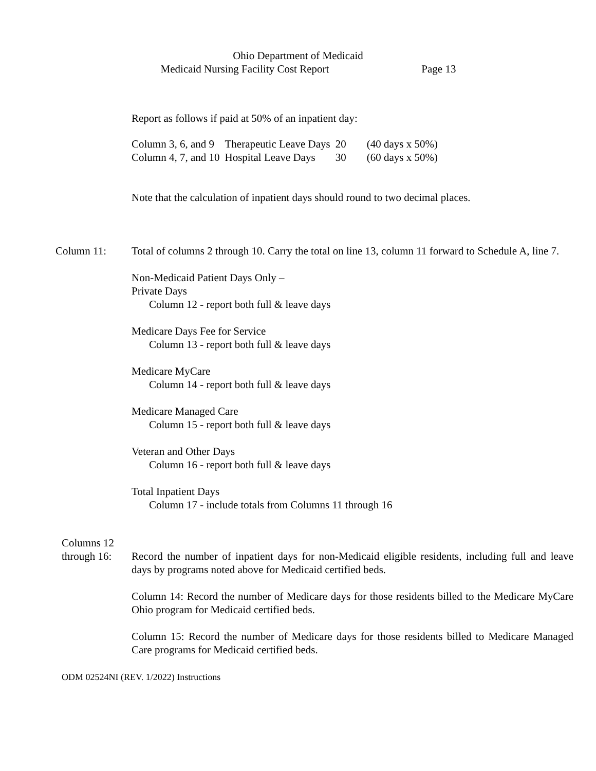Ohio Department of Medicaid
Medicaid Nursing Facility Cost Report Page 13
Report as follows if paid at 50% of an inpatient day:
| Column 3, 6, and 9 | Therapeutic Leave Days | 20 | (40 days x 50%) |
| Column 4, 7, and 10 | Hospital Leave Days | 30 | (60 days x 50%) |
Note that the calculation of inpatient days should round to two decimal places.
Column 11: Total of columns 2 through 10. Carry the total on line 13, column 11 forward to Schedule A, line 7.
Non-Medicaid Patient Days Only –
Private Days
Column 12 - report both full & leave days
Medicare Days Fee for Service
Column 13 - report both full & leave days
Medicare MyCare
Column 14 - report both full & leave days
Medicare Managed Care
Column 15 - report both full & leave days
Veteran and Other Days
Column 16 - report both full & leave days
Total Inpatient Days
Column 17 - include totals from Columns 11 through 16
Columns 12
through 16:
Record the number of inpatient days for non-Medicaid eligible residents, including full and leave days by programs noted above for Medicaid certified beds.
Column 14: Record the number of Medicare days for those residents billed to the Medicare MyCare Ohio program for Medicaid certified beds.
Column 15: Record the number of Medicare days for those residents billed to Medicare Managed Care programs for Medicaid certified beds.
ODM 02524NI (REV. 1/2022) Instructions